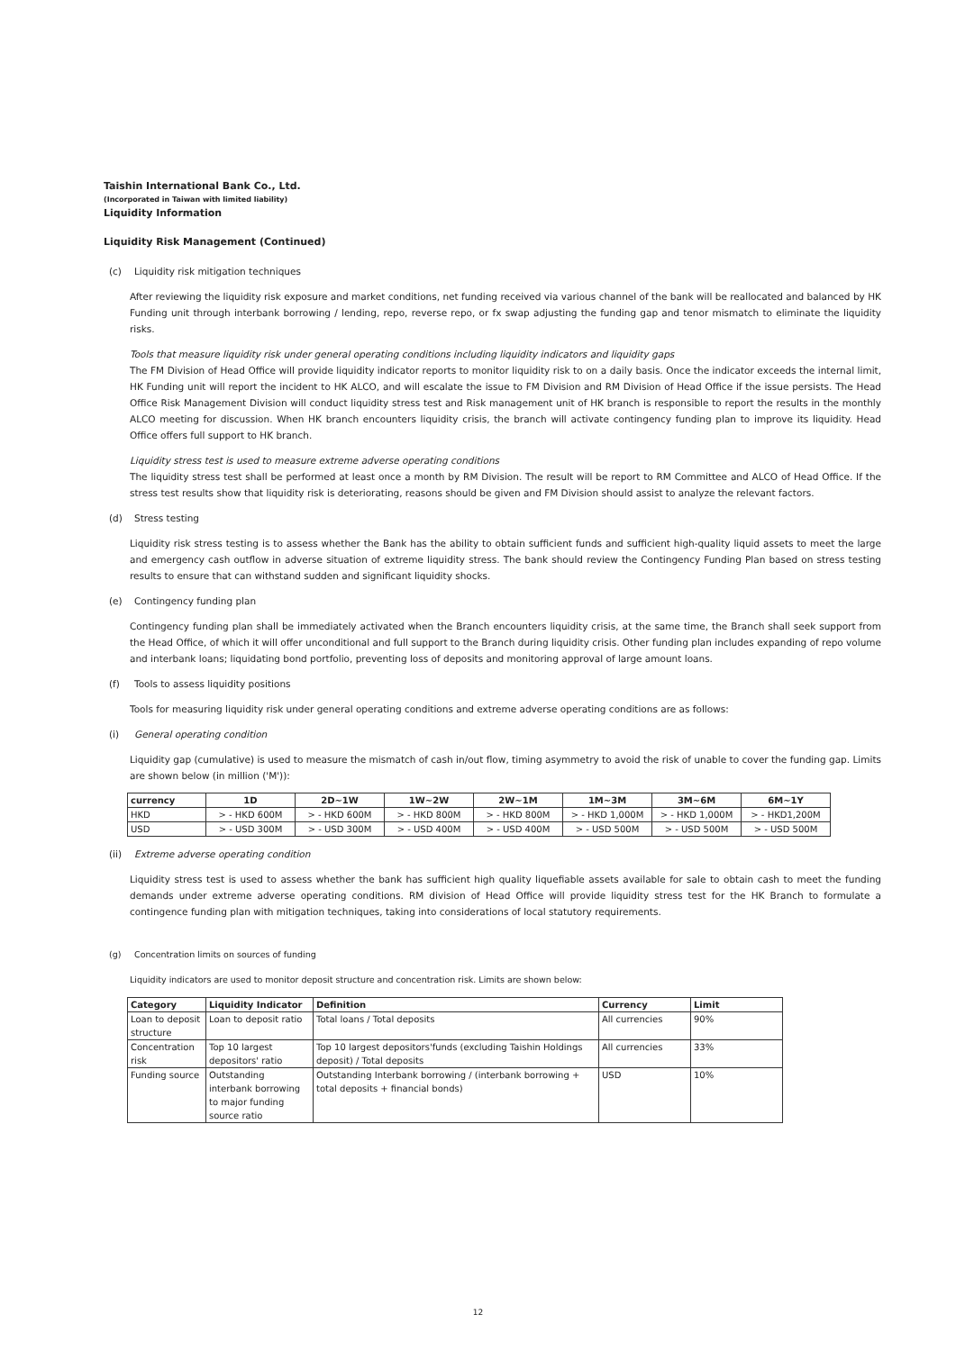Taishin International Bank Co., Ltd.
(Incorporated in Taiwan with limited liability)
Liquidity Information
Liquidity Risk Management (Continued)
(c) Liquidity risk mitigation techniques
After reviewing the liquidity risk exposure and market conditions, net funding received via various channel of the bank will be reallocated and balanced by HK Funding unit through interbank borrowing / lending, repo, reverse repo, or fx swap adjusting the funding gap and tenor mismatch to eliminate the liquidity risks.
Tools that measure liquidity risk under general operating conditions including liquidity indicators and liquidity gaps
The FM Division of Head Office will provide liquidity indicator reports to monitor liquidity risk to on a daily basis. Once the indicator exceeds the internal limit, HK Funding unit will report the incident to HK ALCO, and will escalate the issue to FM Division and RM Division of Head Office if the issue persists. The Head Office Risk Management Division will conduct liquidity stress test and Risk management unit of HK branch is responsible to report the results in the monthly ALCO meeting for discussion. When HK branch encounters liquidity crisis, the branch will activate contingency funding plan to improve its liquidity. Head Office offers full support to HK branch.
Liquidity stress test is used to measure extreme adverse operating conditions
The liquidity stress test shall be performed at least once a month by RM Division. The result will be report to RM Committee and ALCO of Head Office. If the stress test results show that liquidity risk is deteriorating, reasons should be given and FM Division should assist to analyze the relevant factors.
(d) Stress testing
Liquidity risk stress testing is to assess whether the Bank has the ability to obtain sufficient funds and sufficient high-quality liquid assets to meet the large and emergency cash outflow in adverse situation of extreme liquidity stress. The bank should review the Contingency Funding Plan based on stress testing results to ensure that can withstand sudden and significant liquidity shocks.
(e) Contingency funding plan
Contingency funding plan shall be immediately activated when the Branch encounters liquidity crisis, at the same time, the Branch shall seek support from the Head Office, of which it will offer unconditional and full support to the Branch during liquidity crisis. Other funding plan includes expanding of repo volume and interbank loans; liquidating bond portfolio, preventing loss of deposits and monitoring approval of large amount loans.
(f) Tools to assess liquidity positions
Tools for measuring liquidity risk under general operating conditions and extreme adverse operating conditions are as follows:
(i) General operating condition
Liquidity gap (cumulative) is used to measure the mismatch of cash in/out flow, timing asymmetry to avoid the risk of unable to cover the funding gap. Limits are shown below (in million ('M')):
| currency | 1D | 2D~1W | 1W~2W | 2W~1M | 1M~3M | 3M~6M | 6M~1Y |
| --- | --- | --- | --- | --- | --- | --- | --- |
| HKD | > - HKD 600M | > - HKD 600M | > - HKD 800M | > - HKD 800M | > - HKD 1,000M | > - HKD 1,000M | > - HKD1,200M |
| USD | > - USD 300M | > - USD 300M | > - USD 400M | > - USD 400M | > - USD 500M | > - USD 500M | > - USD 500M |
(ii) Extreme adverse operating condition
Liquidity stress test is used to assess whether the bank has sufficient high quality liquefiable assets available for sale to obtain cash to meet the funding demands under extreme adverse operating conditions. RM division of Head Office will provide liquidity stress test for the HK Branch to formulate a contingence funding plan with mitigation techniques, taking into considerations of local statutory requirements.
(g) Concentration limits on sources of funding
Liquidity indicators are used to monitor deposit structure and concentration risk. Limits are shown below:
| Category | Liquidity Indicator | Definition | Currency | Limit |
| --- | --- | --- | --- | --- |
| Loan to deposit structure | Loan to deposit ratio | Total loans / Total deposits | All currencies | 90% |
| Concentration risk | Top 10 largest depositors' ratio | Top 10 largest depositors'funds (excluding Taishin Holdings deposit) / Total deposits | All currencies | 33% |
| Funding source | Outstanding interbank borrowing to major funding source ratio | Outstanding Interbank borrowing / (interbank borrowing + total deposits + financial bonds) | USD | 10% |
12